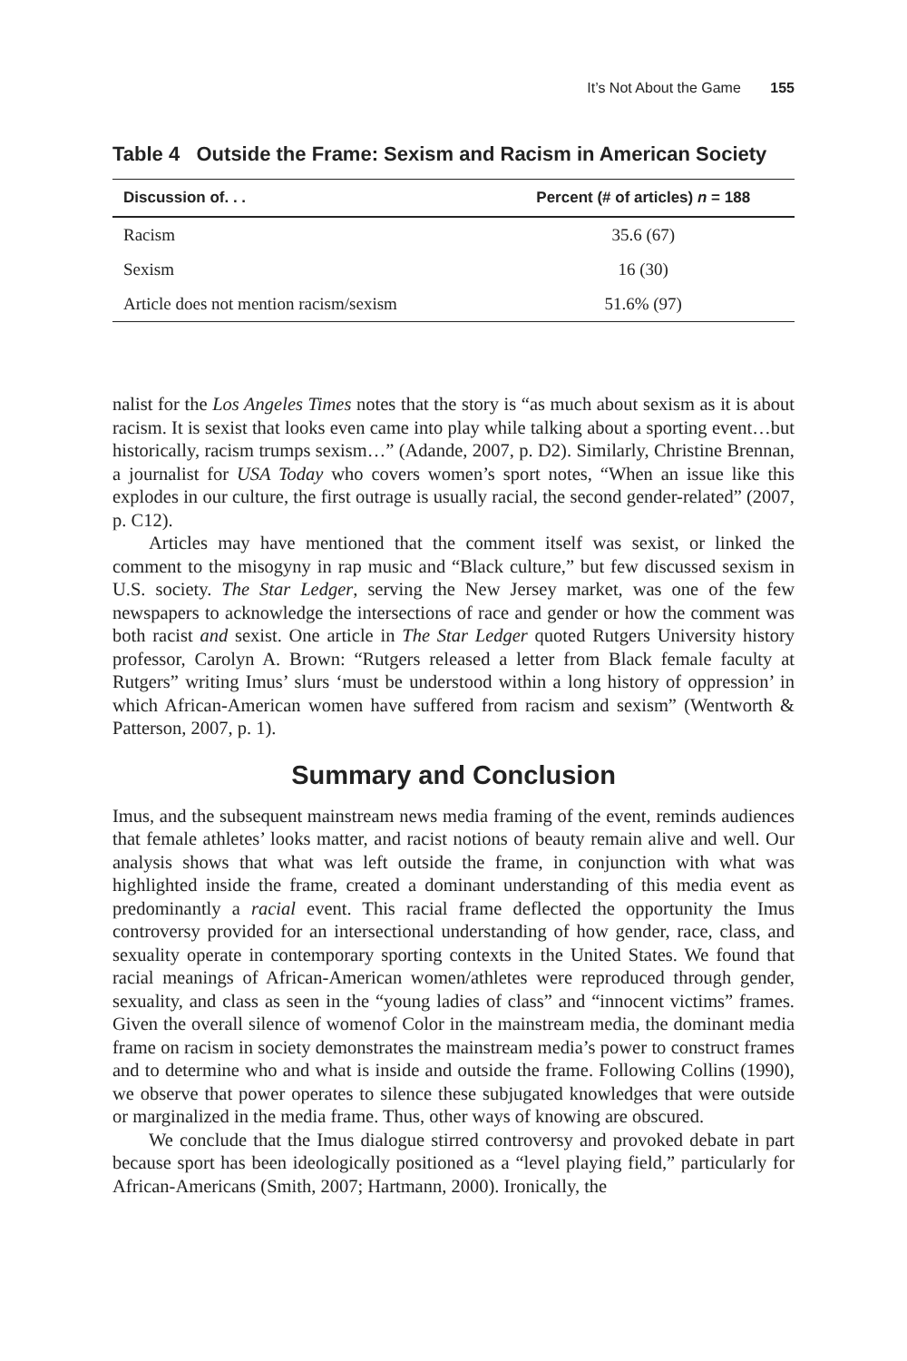It’s Not About the Game 155
Table 4 Outside the Frame: Sexism and Racism in American Society
| Discussion of. . . | Percent (# of articles) n = 188 |
| --- | --- |
| Racism | 35.6 (67) |
| Sexism | 16 (30) |
| Article does not mention racism/sexism | 51.6% (97) |
nalist for the Los Angeles Times notes that the story is “as much about sexism as it is about racism. It is sexist that looks even came into play while talking about a sporting event…but historically, racism trumps sexism…” (Adande, 2007, p. D2). Similarly, Christine Brennan, a journalist for USA Today who covers women’s sport notes, “When an issue like this explodes in our culture, the first outrage is usually racial, the second gender-related” (2007, p. C12).
Articles may have mentioned that the comment itself was sexist, or linked the comment to the misogyny in rap music and “Black culture,” but few discussed sexism in U.S. society. The Star Ledger, serving the New Jersey market, was one of the few newspapers to acknowledge the intersections of race and gender or how the comment was both racist and sexist. One article in The Star Ledger quoted Rutgers University history professor, Carolyn A. Brown: “Rutgers released a letter from Black female faculty at Rutgers” writing Imus’ slurs ‘must be understood within a long history of oppression’ in which African-American women have suffered from racism and sexism” (Wentworth & Patterson, 2007, p. 1).
Summary and Conclusion
Imus, and the subsequent mainstream news media framing of the event, reminds audiences that female athletes’ looks matter, and racist notions of beauty remain alive and well. Our analysis shows that what was left outside the frame, in conjunction with what was highlighted inside the frame, created a dominant understanding of this media event as predominantly a racial event. This racial frame deflected the opportunity the Imus controversy provided for an intersectional understanding of how gender, race, class, and sexuality operate in contemporary sporting contexts in the United States. We found that racial meanings of African-American women/athletes were reproduced through gender, sexuality, and class as seen in the “young ladies of class” and “innocent victims” frames. Given the overall silence of womenof Color in the mainstream media, the dominant media frame on racism in society demonstrates the mainstream media’s power to construct frames and to determine who and what is inside and outside the frame. Following Collins (1990), we observe that power operates to silence these subjugated knowledges that were outside or marginalized in the media frame. Thus, other ways of knowing are obscured.
We conclude that the Imus dialogue stirred controversy and provoked debate in part because sport has been ideologically positioned as a “level playing field,” particularly for African-Americans (Smith, 2007; Hartmann, 2000). Ironically, the